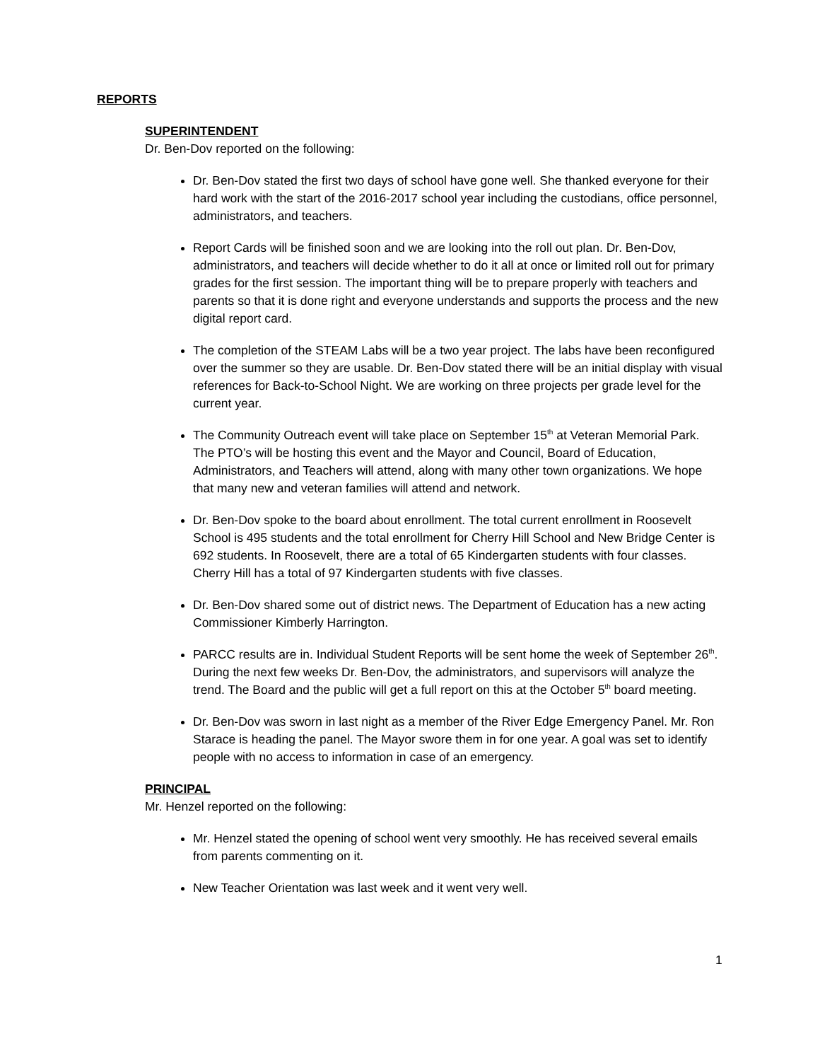REPORTS
SUPERINTENDENT
Dr. Ben-Dov reported on the following:
Dr. Ben-Dov stated the first two days of school have gone well. She thanked everyone for their hard work with the start of the 2016-2017 school year including the custodians, office personnel, administrators, and teachers.
Report Cards will be finished soon and we are looking into the roll out plan. Dr. Ben-Dov, administrators, and teachers will decide whether to do it all at once or limited roll out for primary grades for the first session. The important thing will be to prepare properly with teachers and parents so that it is done right and everyone understands and supports the process and the new digital report card.
The completion of the STEAM Labs will be a two year project. The labs have been reconfigured over the summer so they are usable. Dr. Ben-Dov stated there will be an initial display with visual references for Back-to-School Night. We are working on three projects per grade level for the current year.
The Community Outreach event will take place on September 15<sup>th</sup> at Veteran Memorial Park. The PTO’s will be hosting this event and the Mayor and Council, Board of Education, Administrators, and Teachers will attend, along with many other town organizations. We hope that many new and veteran families will attend and network.
Dr. Ben-Dov spoke to the board about enrollment. The total current enrollment in Roosevelt School is 495 students and the total enrollment for Cherry Hill School and New Bridge Center is 692 students. In Roosevelt, there are a total of 65 Kindergarten students with four classes. Cherry Hill has a total of 97 Kindergarten students with five classes.
Dr. Ben-Dov shared some out of district news. The Department of Education has a new acting Commissioner Kimberly Harrington.
PARCC results are in. Individual Student Reports will be sent home the week of September 26<sup>th</sup>. During the next few weeks Dr. Ben-Dov, the administrators, and supervisors will analyze the trend. The Board and the public will get a full report on this at the October 5<sup>th</sup> board meeting.
Dr. Ben-Dov was sworn in last night as a member of the River Edge Emergency Panel. Mr. Ron Starace is heading the panel. The Mayor swore them in for one year. A goal was set to identify people with no access to information in case of an emergency.
PRINCIPAL
Mr. Henzel reported on the following:
Mr. Henzel stated the opening of school went very smoothly. He has received several emails from parents commenting on it.
New Teacher Orientation was last week and it went very well.
1